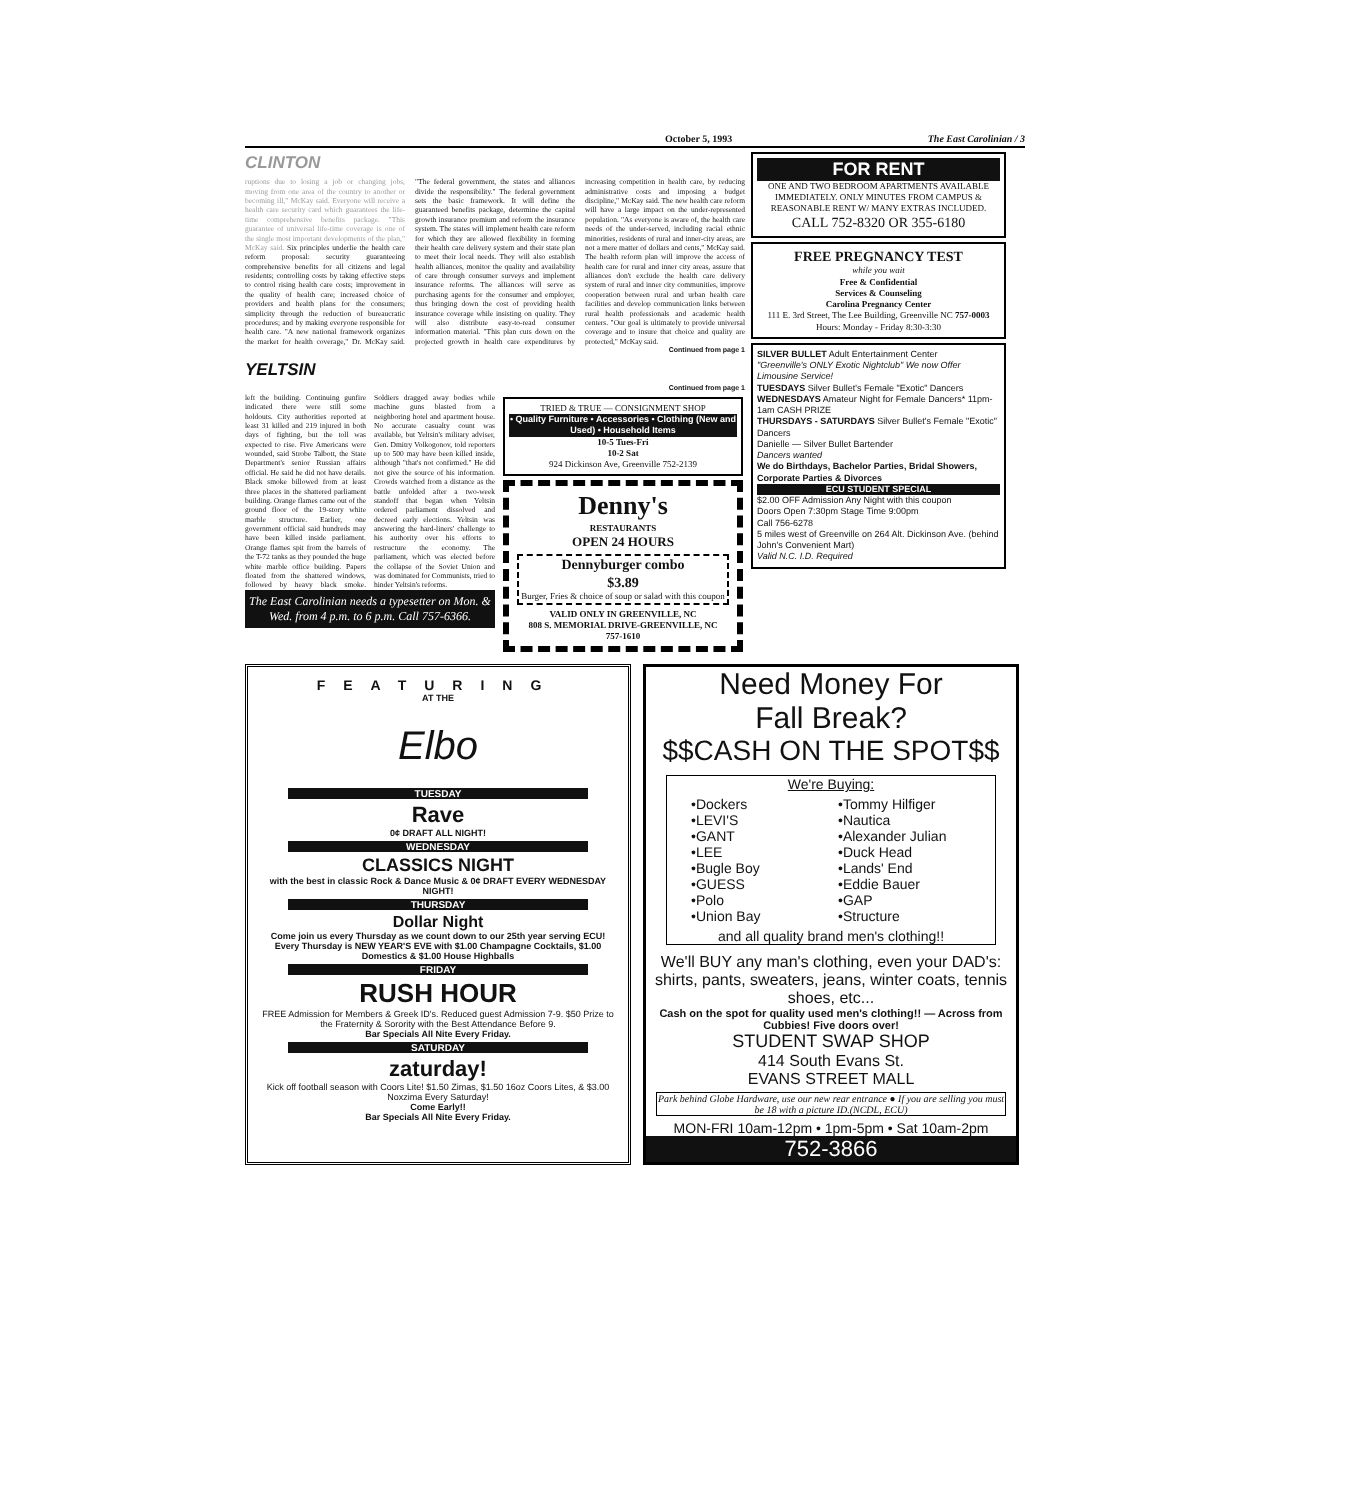October 5, 1993 The East Carolinian / 3
CLINTON
ruptions due to losing a job or changing jobs, moving from one area of the country to another or becoming ill," McKay said. Everyone will receive a health care security card which guarantees the life-time comprehensive benefits package. "This guarantee of universal life-time coverage is one of the single most important developments of the plan," McKay said. Six principles underlie the health care reform proposal: security guaranteeing comprehensive benefits for all citizens and legal residents; controlling costs by taking effective steps to control rising health care costs; improvement in the quality of health care; increased choice of providers and health plans for the consumers; simplicity through the reduction of bureaucratic procedures; and by making everyone responsible for health care. "A new national framework organizes the market for health coverage," Dr. McKay said. "The federal government, the states and alliances divide the responsibility." The federal government sets the basic framework. It will define the guaranteed benefits package, determine the capital growth insurance premium and reform the insurance system. The states will implement health care reform for which they are allowed flexibility in forming their health care delivery system and their state plan to meet their local needs. They will also establish health alliances, monitor the quality and availability of care through consumer surveys and implement insurance reforms. The alliances will serve as purchasing agents for the consumer and employer, thus bringing down the cost of providing health insurance coverage while insisting on quality. They will also distribute easy-to-read consumer information material. "This plan cuts down on the projected growth in health care expenditures by increasing competition in health care, by reducing administrative costs and imposing a budget discipline," McKay said. The new health care reform will have a large impact on the under-represented population. "As everyone is aware of, the health care needs of the under-served, including racial ethnic minorities, residents of rural and inner-city areas, are not a mere matter of dollars and cents," McKay said. The health reform plan will improve the access of health care for rural and inner city areas, assure that alliances don't exclude the health care delivery system of rural and inner city communities, improve cooperation between rural and urban health care facilities and develop communication links between rural health professionals and academic health centers. "Our goal is ultimately to provide universal coverage and to insure that choice and quality are protected," McKay said.
Continued from page 1
YELTSIN
Continued from page 1
left the building. Continuing gunfire indicated there were still some holdouts. City authorities reported at least 31 killed and 219 injured in both days of fighting, but the toll was expected to rise. Five Americans were wounded, said Strobe Talbott, the State Department's senior Russian affairs official. He said he did not have details. Black smoke billowed from at least three places in the shattered parliament building. Orange flames came out of the ground floor of the 19-story white marble structure. Earlier, one government official said hundreds may have been killed inside parliament. Orange flames spit from the barrels of the T-72 tanks as they pounded the huge white marble office building. Papers floated from the shattered windows, followed by heavy black smoke. Soldiers dragged away bodies while machine guns blasted from a neighboring hotel and apartment house. No accurate casualty count was available, but Yeltsin's military adviser, Gen. Dmitry Volkogonov, told reporters up to 500 may have been killed inside, although "that's not confirmed." He did not give the source of his information. Crowds watched from a distance as the battle unfolded after a two-week standoff that began when Yeltsin ordered parliament dissolved and decreed early elections. Yeltsin was answering the hard-liners' challenge to his authority over his efforts to restructure the economy. The parliament, which was elected before the collapse of the Soviet Union and was dominated for Communists, tried to hinder Yeltsin's reforms.
The East Carolinian needs a typesetter on Mon. & Wed. from 4 p.m. to 6 p.m. Call 757-6366.
TRIED & TRUE — CONSIGNMENT SHOP
• Quality Furniture • Accessories • Clothing (New and Used) • Household Items
10-5 Tues-Fri
10-2 Sat
924 Dickinson Ave, Greenville 752-2139
Denny's
RESTAURANTS
OPEN 24 HOURS
Dennyburger combo
$3.89
Burger, Fries & choice of soup or salad with this coupon
VALID ONLY IN GREENVILLE, NC
808 S. MEMORIAL DRIVE-GREENVILLE, NC
757-1610
FOR RENT
ONE AND TWO BEDROOM APARTMENTS AVAILABLE IMMEDIATELY. ONLY MINUTES FROM CAMPUS & REASONABLE RENT W/ MANY EXTRAS INCLUDED.
CALL 752-8320 OR 355-6180
FREE PREGNANCY TEST
while you wait
Free & Confidential
Services & Counseling
Carolina Pregnancy Center
111 E. 3rd Street, The Lee Building, Greenville NC 757-0003 Hours: Monday - Friday 8:30-3:30
SILVER BULLET Adult Entertainment Center
"Greenville's ONLY Exotic Nightclub" We now Offer Limousine Service!
TUESDAYS Silver Bullet's Female "Exotic" Dancers
WEDNESDAYS Amateur Night for Female Dancers* 11pm-1am CASH PRIZE
THURSDAYS - SATURDAYS Silver Bullet's Female "Exotic" Dancers
Danielle — Silver Bullet Bartender
Dancers wanted
We do Birthdays, Bachelor Parties, Bridal Showers, Corporate Parties & Divorces
ECU STUDENT SPECIAL
$2.00 OFF Admission Any Night with this coupon
Doors Open 7:30pm Stage Time 9:00pm
Call 756-6278
5 miles west of Greenville on 264 Alt. Dickinson Ave. (behind John's Convenient Mart)
Valid N.C. I.D. Required
FEATURING
AT THE
Elbo
TUESDAY
Rave
0¢ DRAFT ALL NIGHT!
WEDNESDAY
CLASSICS NIGHT
with the best in classic Rock & Dance Music & 0¢ DRAFT EVERY WEDNESDAY NIGHT!
THURSDAY
Dollar Night
Come join us every Thursday as we count down to our 25th year serving ECU! Every Thursday is NEW YEAR'S EVE with $1.00 Champagne Cocktails, $1.00 Domestics & $1.00 House Highballs
FRIDAY
RUSH HOUR
FREE Admission for Members & Greek ID's. Reduced guest Admission 7-9. $50 Prize to the Fraternity & Sorority with the Best Attendance Before 9.
Bar Specials All Nite Every Friday.
SATURDAY
zaturday!
Kick off football season with Coors Lite! $1.50 Zimas, $1.50 16oz Coors Lites, & $3.00 Noxzima Every Saturday!
Come Early!!
Bar Specials All Nite Every Friday.
Need Money For
Fall Break?
$$CASH ON THE SPOT$$
We're Buying:
•Dockers
•LEVI'S
•GANT
•LEE
•Bugle Boy
•GUESS
•Polo
•Union Bay
•Tommy Hilfiger
•Nautica
•Alexander Julian
•Duck Head
•Lands' End
•Eddie Bauer
•GAP
•Structure
and all quality brand men's clothing!!
We'll BUY any man's clothing, even your DAD's: shirts, pants, sweaters, jeans, winter coats, tennis shoes, etc...
Cash on the spot for quality used men's clothing!! — Across from Cubbies! Five doors over!
STUDENT SWAP SHOP
414 South Evans St.
EVANS STREET MALL
Park behind Globe Hardware, use our new rear entrance ● If you are selling you must be 18 with a picture ID.(NCDL, ECU)
MON-FRI 10am-12pm • 1pm-5pm • Sat 10am-2pm
752-3866